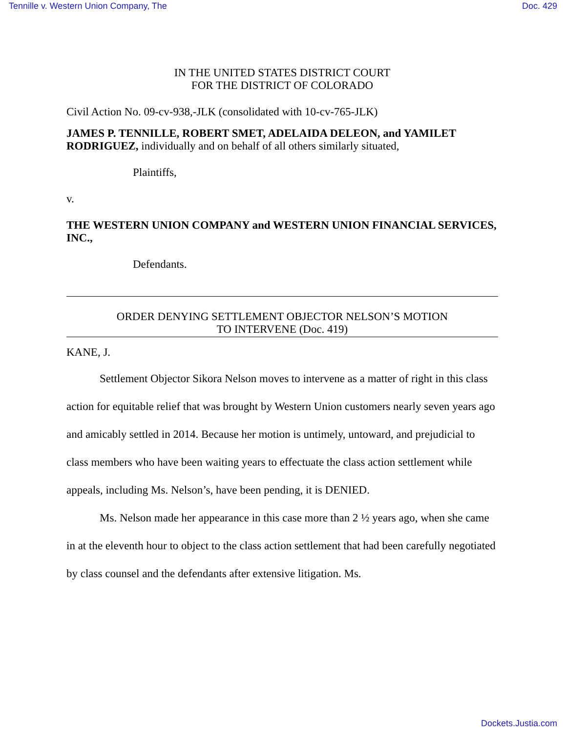Tennille v. Western Union Company, The Doc. 429
IN THE UNITED STATES DISTRICT COURT
FOR THE DISTRICT OF COLORADO
Civil Action No. 09-cv-938,-JLK (consolidated with 10-cv-765-JLK)
JAMES P. TENNILLE, ROBERT SMET, ADELAIDA DELEON, and YAMILET RODRIGUEZ, individually and on behalf of all others similarly situated,
Plaintiffs,
v.
THE WESTERN UNION COMPANY and WESTERN UNION FINANCIAL SERVICES, INC.,
Defendants.
ORDER DENYING SETTLEMENT OBJECTOR NELSON’S MOTION
TO INTERVENE (Doc. 419)
KANE, J.
Settlement Objector Sikora Nelson moves to intervene as a matter of right in this class action for equitable relief that was brought by Western Union customers nearly seven years ago and amicably settled in 2014. Because her motion is untimely, untoward, and prejudicial to class members who have been waiting years to effectuate the class action settlement while appeals, including Ms. Nelson’s, have been pending, it is DENIED.
Ms. Nelson made her appearance in this case more than 2 ½ years ago, when she came in at the eleventh hour to object to the class action settlement that had been carefully negotiated by class counsel and the defendants after extensive litigation. Ms.
Dockets.Justia.com